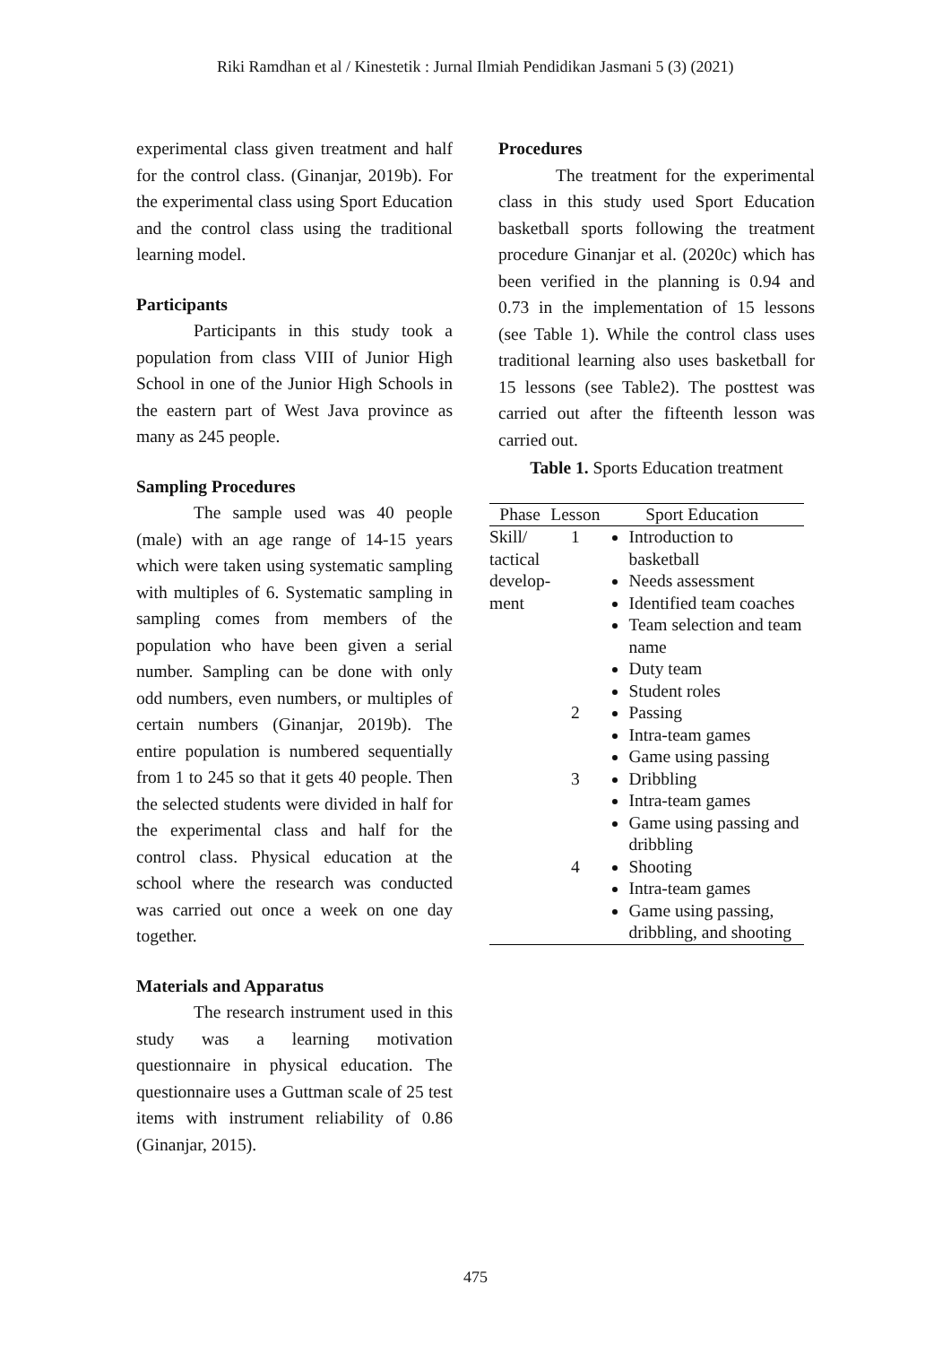Riki Ramdhan et al / Kinestetik : Jurnal Ilmiah Pendidikan Jasmani 5 (3) (2021)
experimental class given treatment and half for the control class. (Ginanjar, 2019b). For the experimental class using Sport Education and the control class using the traditional learning model.
Participants
Participants in this study took a population from class VIII of Junior High School in one of the Junior High Schools in the eastern part of West Java province as many as 245 people.
Sampling Procedures
The sample used was 40 people (male) with an age range of 14-15 years which were taken using systematic sampling with multiples of 6. Systematic sampling in sampling comes from members of the population who have been given a serial number. Sampling can be done with only odd numbers, even numbers, or multiples of certain numbers (Ginanjar, 2019b). The entire population is numbered sequentially from 1 to 245 so that it gets 40 people. Then the selected students were divided in half for the experimental class and half for the control class. Physical education at the school where the research was conducted was carried out once a week on one day together.
Materials and Apparatus
The research instrument used in this study was a learning motivation questionnaire in physical education. The questionnaire uses a Guttman scale of 25 test items with instrument reliability of 0.86 (Ginanjar, 2015).
Procedures
The treatment for the experimental class in this study used Sport Education basketball sports following the treatment procedure Ginanjar et al. (2020c) which has been verified in the planning is 0.94 and 0.73 in the implementation of 15 lessons (see Table 1). While the control class uses traditional learning also uses basketball for 15 lessons (see Table2). The posttest was carried out after the fifteenth lesson was carried out.
Table 1. Sports Education treatment
| Phase | Lesson | Sport Education |
| --- | --- | --- |
| Skill/ tactical develop- ment | 1 | Introduction to basketball Needs assessment Identified team coaches Team selection and team name Duty team Student roles |
| | 2 | Passing Intra-team games Game using passing |
| | 3 | Dribbling Intra-team games Game using passing and dribbling |
| | 4 | Shooting Intra-team games Game using passing, dribbling, and shooting |
475